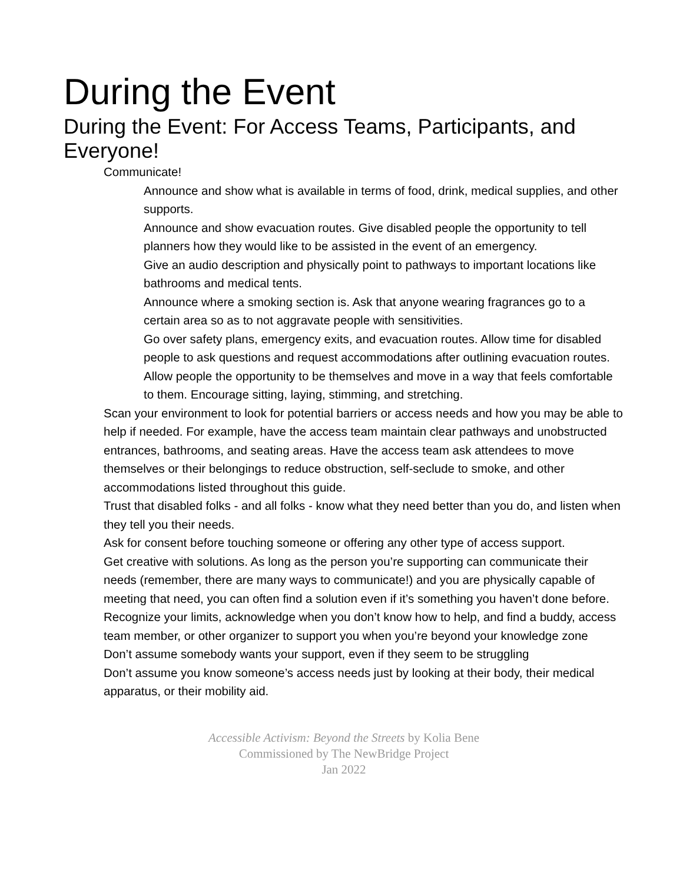During the Event
During the Event: For Access Teams, Participants, and Everyone!
Communicate!
Announce and show what is available in terms of food, drink, medical supplies, and other supports.
Announce and show evacuation routes. Give disabled people the opportunity to tell planners how they would like to be assisted in the event of an emergency.
Give an audio description and physically point to pathways to important locations like bathrooms and medical tents.
Announce where a smoking section is. Ask that anyone wearing fragrances go to a certain area so as to not aggravate people with sensitivities.
Go over safety plans, emergency exits, and evacuation routes. Allow time for disabled people to ask questions and request accommodations after outlining evacuation routes.
Allow people the opportunity to be themselves and move in a way that feels comfortable to them. Encourage sitting, laying, stimming, and stretching.
Scan your environment to look for potential barriers or access needs and how you may be able to help if needed. For example, have the access team maintain clear pathways and unobstructed entrances, bathrooms, and seating areas. Have the access team ask attendees to move themselves or their belongings to reduce obstruction, self-seclude to smoke, and other accommodations listed throughout this guide.
Trust that disabled folks - and all folks - know what they need better than you do, and listen when they tell you their needs.
Ask for consent before touching someone or offering any other type of access support.
Get creative with solutions. As long as the person you’re supporting can communicate their needs (remember, there are many ways to communicate!) and you are physically capable of meeting that need, you can often find a solution even if it’s something you haven’t done before.
Recognize your limits, acknowledge when you don’t know how to help, and find a buddy, access team member, or other organizer to support you when you’re beyond your knowledge zone
Don’t assume somebody wants your support, even if they seem to be struggling
Don’t assume you know someone’s access needs just by looking at their body, their medical apparatus, or their mobility aid.
Accessible Activism: Beyond the Streets by Kolia Bene
Commissioned by The NewBridge Project
Jan 2022